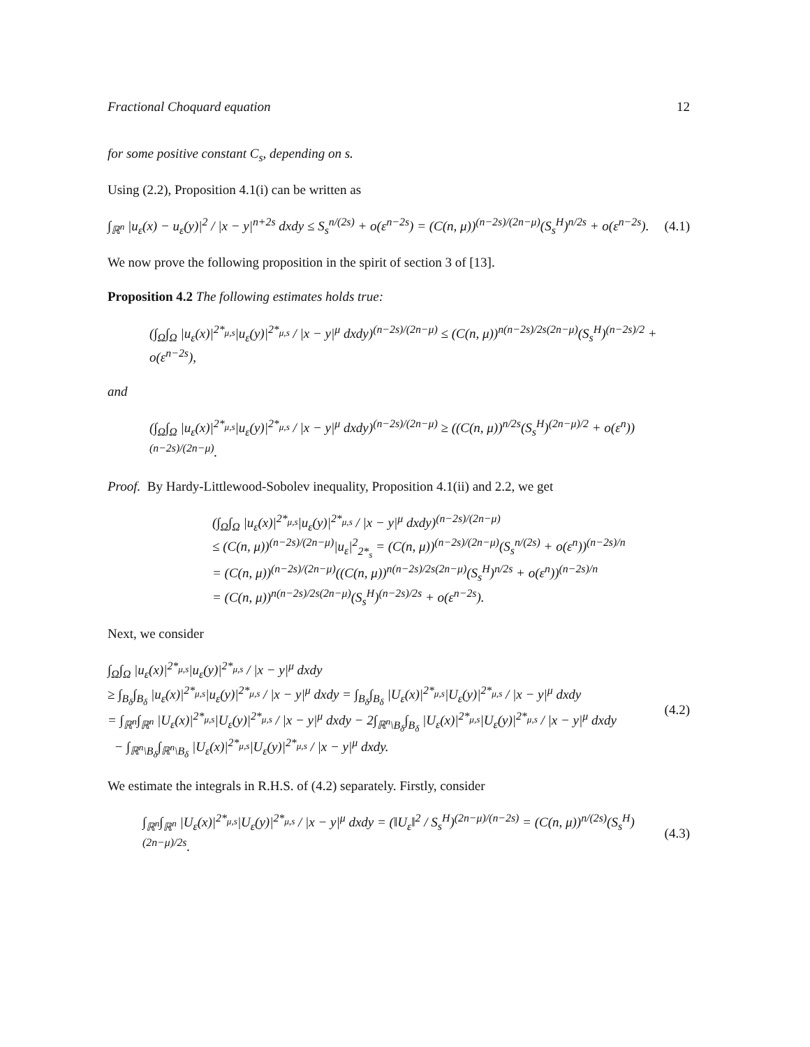Fractional Choquard equation 12
for some positive constant C<sub>s</sub>, depending on s.
Using (2.2), Proposition 4.1(i) can be written as
∫<sub>ℝ<sup>n</sup></sub> |u<sub>ε</sub>(x) − u<sub>ε</sub>(y)|<sup>2</sup> / |x − y|<sup>n+2s</sup> dxdy ≤ S<sub>s</sub><sup>n/(2s)</sup> + o(ε<sup>n−2s</sup>) = (C(n, μ))<sup>(n−2s)/(2n−μ)</sup>(S<sub>s</sub><sup>H</sup>)<sup>n/2s</sup> + o(ε<sup>n−2s</sup>). (4.1)
We now prove the following proposition in the spirit of section 3 of [13].
Proposition 4.2 The following estimates holds true:
(∫<sub>Ω</sub>∫<sub>Ω</sub> |u<sub>ε</sub>(x)|<sup>2*<sub>μ,s</sub></sup>|u<sub>ε</sub>(y)|<sup>2*<sub>μ,s</sub></sup> / |x − y|<sup>μ</sup> dxdy)<sup>(n−2s)/(2n−μ)</sup> ≤ (C(n, μ))<sup>n(n−2s)/2s(2n−μ)</sup>(S<sub>s</sub><sup>H</sup>)<sup>(n−2s)/2</sup> + o(ε<sup>n−2s</sup>),
and
(∫<sub>Ω</sub>∫<sub>Ω</sub> |u<sub>ε</sub>(x)|<sup>2*<sub>μ,s</sub></sup>|u<sub>ε</sub>(y)|<sup>2*<sub>μ,s</sub></sup> / |x − y|<sup>μ</sup> dxdy)<sup>(n−2s)/(2n−μ)</sup> ≥ ((C(n, μ))<sup>n/2s</sup>(S<sub>s</sub><sup>H</sup>)<sup>(2n−μ)/2</sup> + o(ε<sup>n</sup>))<sup>(n−2s)/(2n−μ)</sup>.
Proof. By Hardy-Littlewood-Sobolev inequality, Proposition 4.1(ii) and 2.2, we get
(∫<sub>Ω</sub>∫<sub>Ω</sub> |u<sub>ε</sub>(x)|<sup>2*<sub>μ,s</sub></sup>|u<sub>ε</sub>(y)|<sup>2*<sub>μ,s</sub></sup> / |x − y|<sup>μ</sup> dxdy)<sup>(n−2s)/(2n−μ)</sup>
≤ (C(n, μ))<sup>(n−2s)/(2n−μ)</sup>|u<sub>ε</sub>|<sup>2</sup><sub>2*<sub>s</sub></sub> = (C(n, μ))<sup>(n−2s)/(2n−μ)</sup>(S<sub>s</sub><sup>n/(2s)</sup> + o(ε<sup>n</sup>))<sup>(n−2s)/n</sup>
= (C(n, μ))<sup>(n−2s)/(2n−μ)</sup>((C(n, μ))<sup>n(n−2s)/2s(2n−μ)</sup>(S<sub>s</sub><sup>H</sup>)<sup>n/2s</sup> + o(ε<sup>n</sup>))<sup>(n−2s)/n</sup>
= (C(n, μ))<sup>n(n−2s)/2s(2n−μ)</sup>(S<sub>s</sub><sup>H</sup>)<sup>(n−2s)/2s</sup> + o(ε<sup>n−2s</sup>).
Next, we consider
∫<sub>Ω</sub>∫<sub>Ω</sub> |u<sub>ε</sub>(x)|<sup>2*<sub>μ,s</sub></sup>|u<sub>ε</sub>(y)|<sup>2*<sub>μ,s</sub></sup> / |x − y|<sup>μ</sup> dxdy
≥ ∫<sub>B<sub>δ</sub></sub>∫<sub>B<sub>δ</sub></sub> |u<sub>ε</sub>(x)|<sup>2*<sub>μ,s</sub></sup>|u<sub>ε</sub>(y)|<sup>2*<sub>μ,s</sub></sup> / |x − y|<sup>μ</sup> dxdy = ∫<sub>B<sub>δ</sub></sub>∫<sub>B<sub>δ</sub></sub> |U<sub>ε</sub>(x)|<sup>2*<sub>μ,s</sub></sup>|U<sub>ε</sub>(y)|<sup>2*<sub>μ,s</sub></sup> / |x − y|<sup>μ</sup> dxdy
= ∫<sub>ℝ<sup>n</sup></sub>∫<sub>ℝ<sup>n</sup></sub> |U<sub>ε</sub>(x)|<sup>2*<sub>μ,s</sub></sup>|U<sub>ε</sub>(y)|<sup>2*<sub>μ,s</sub></sup> / |x − y|<sup>μ</sup> dxdy − 2∫<sub>ℝ<sup>n</sup>\B<sub>δ</sub></sub>∫<sub>B<sub>δ</sub></sub> |U<sub>ε</sub>(x)|<sup>2*<sub>μ,s</sub></sup>|U<sub>ε</sub>(y)|<sup>2*<sub>μ,s</sub></sup> / |x − y|<sup>μ</sup> dxdy
− ∫<sub>ℝ<sup>n</sup>\B<sub>δ</sub></sub>∫<sub>ℝ<sup>n</sup>\B<sub>δ</sub></sub> |U<sub>ε</sub>(x)|<sup>2*<sub>μ,s</sub></sup>|U<sub>ε</sub>(y)|<sup>2*<sub>μ,s</sub></sup> / |x − y|<sup>μ</sup> dxdy. (4.2)
We estimate the integrals in R.H.S. of (4.2) separately. Firstly, consider
∫<sub>ℝ<sup>n</sup></sub>∫<sub>ℝ<sup>n</sup></sub> |U<sub>ε</sub>(x)|<sup>2*<sub>μ,s</sub></sup>|U<sub>ε</sub>(y)|<sup>2*<sub>μ,s</sub></sup> / |x − y|<sup>μ</sup> dxdy = (‖U<sub>ε</sub>‖<sup>2</sup> / S<sub>s</sub><sup>H</sup>)<sup>(2n−μ)/(n−2s)</sup> = (C(n, μ))<sup>n/(2s)</sup>(S<sub>s</sub><sup>H</sup>)<sup>(2n−μ)/2s</sup>. (4.3)